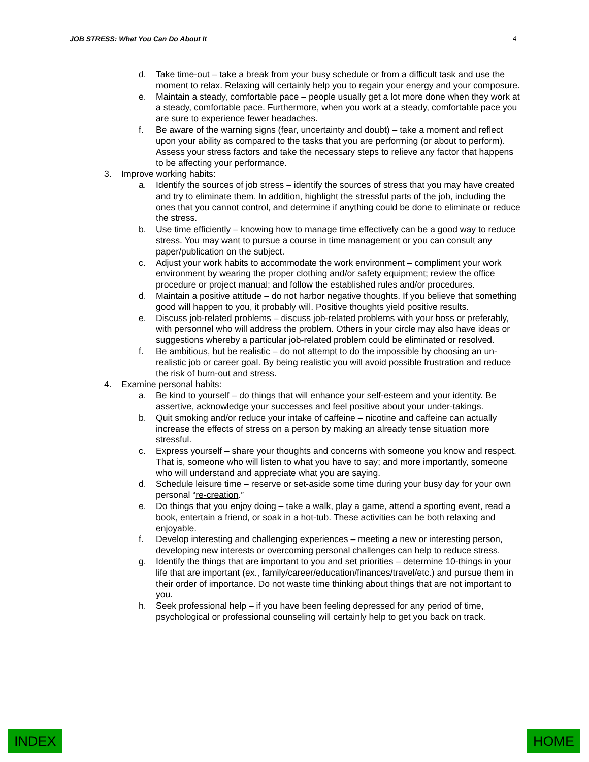JOB STRESS: What You Can Do About It 4
d. Take time-out – take a break from your busy schedule or from a difficult task and use the moment to relax. Relaxing will certainly help you to regain your energy and your composure.
e. Maintain a steady, comfortable pace – people usually get a lot more done when they work at a steady, comfortable pace. Furthermore, when you work at a steady, comfortable pace you are sure to experience fewer headaches.
f. Be aware of the warning signs (fear, uncertainty and doubt) – take a moment and reflect upon your ability as compared to the tasks that you are performing (or about to perform). Assess your stress factors and take the necessary steps to relieve any factor that happens to be affecting your performance.
3. Improve working habits:
a. Identify the sources of job stress – identify the sources of stress that you may have created and try to eliminate them. In addition, highlight the stressful parts of the job, including the ones that you cannot control, and determine if anything could be done to eliminate or reduce the stress.
b. Use time efficiently – knowing how to manage time effectively can be a good way to reduce stress. You may want to pursue a course in time management or you can consult any paper/publication on the subject.
c. Adjust your work habits to accommodate the work environment – compliment your work environment by wearing the proper clothing and/or safety equipment; review the office procedure or project manual; and follow the established rules and/or procedures.
d. Maintain a positive attitude – do not harbor negative thoughts. If you believe that something good will happen to you, it probably will. Positive thoughts yield positive results.
e. Discuss job-related problems – discuss job-related problems with your boss or preferably, with personnel who will address the problem. Others in your circle may also have ideas or suggestions whereby a particular job-related problem could be eliminated or resolved.
f. Be ambitious, but be realistic – do not attempt to do the impossible by choosing an un-realistic job or career goal. By being realistic you will avoid possible frustration and reduce the risk of burn-out and stress.
4. Examine personal habits:
a. Be kind to yourself – do things that will enhance your self-esteem and your identity. Be assertive, acknowledge your successes and feel positive about your under-takings.
b. Quit smoking and/or reduce your intake of caffeine – nicotine and caffeine can actually increase the effects of stress on a person by making an already tense situation more stressful.
c. Express yourself – share your thoughts and concerns with someone you know and respect. That is, someone who will listen to what you have to say; and more importantly, someone who will understand and appreciate what you are saying.
d. Schedule leisure time – reserve or set-aside some time during your busy day for your own personal “re-creation.”
e. Do things that you enjoy doing – take a walk, play a game, attend a sporting event, read a book, entertain a friend, or soak in a hot-tub. These activities can be both relaxing and enjoyable.
f. Develop interesting and challenging experiences – meeting a new or interesting person, developing new interests or overcoming personal challenges can help to reduce stress.
g. Identify the things that are important to you and set priorities – determine 10-things in your life that are important (ex., family/career/education/finances/travel/etc.) and pursue them in their order of importance. Do not waste time thinking about things that are not important to you.
h. Seek professional help – if you have been feeling depressed for any period of time, psychological or professional counseling will certainly help to get you back on track.
INDEX HOME